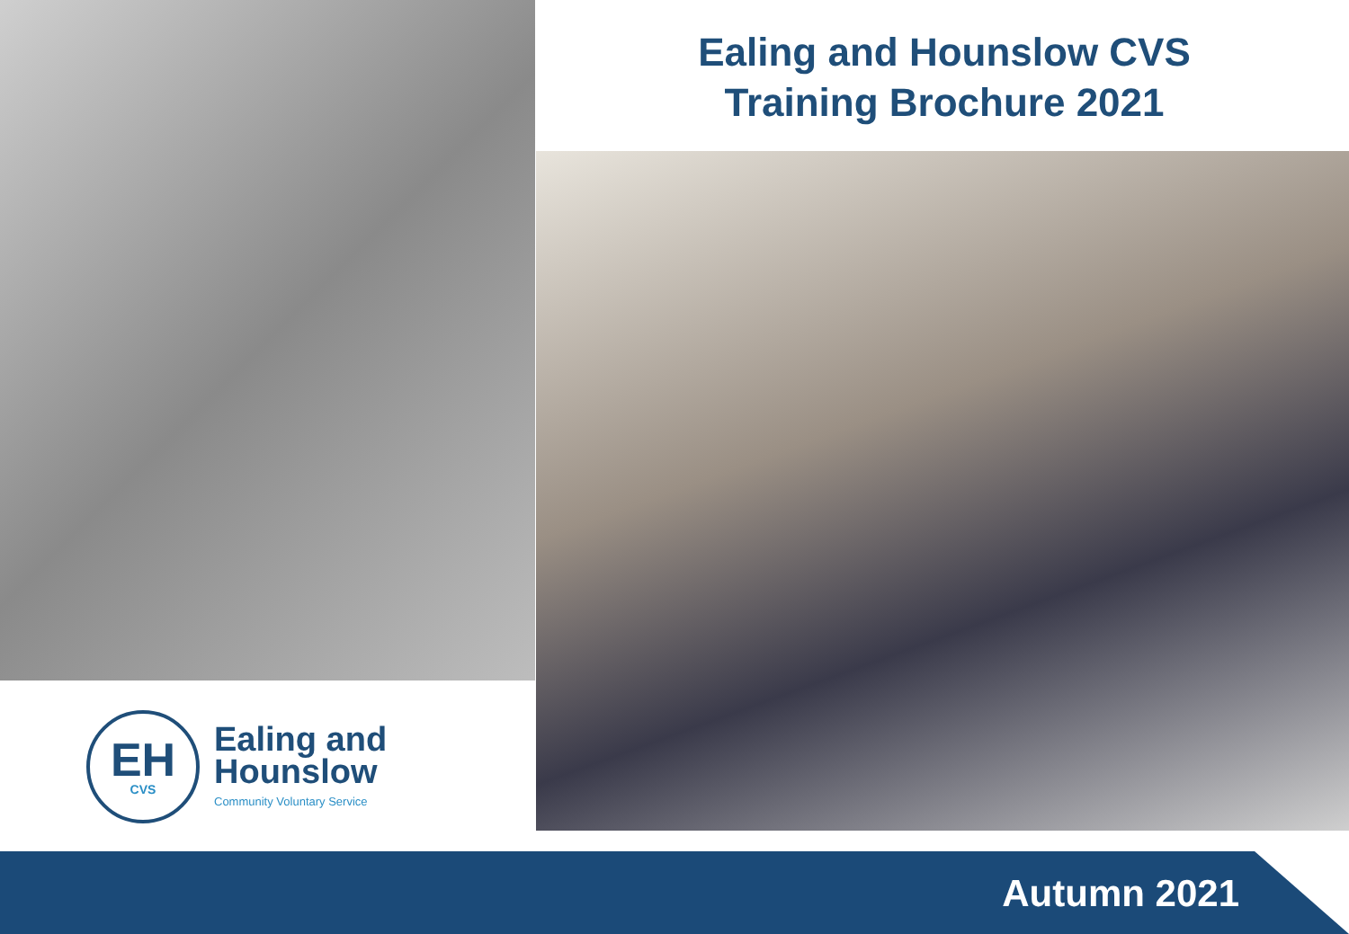Ealing and Hounslow CVS
Training Brochure 2021
EH
CVS
Ealing and
Hounslow
Community Voluntary Service
Autumn 2021